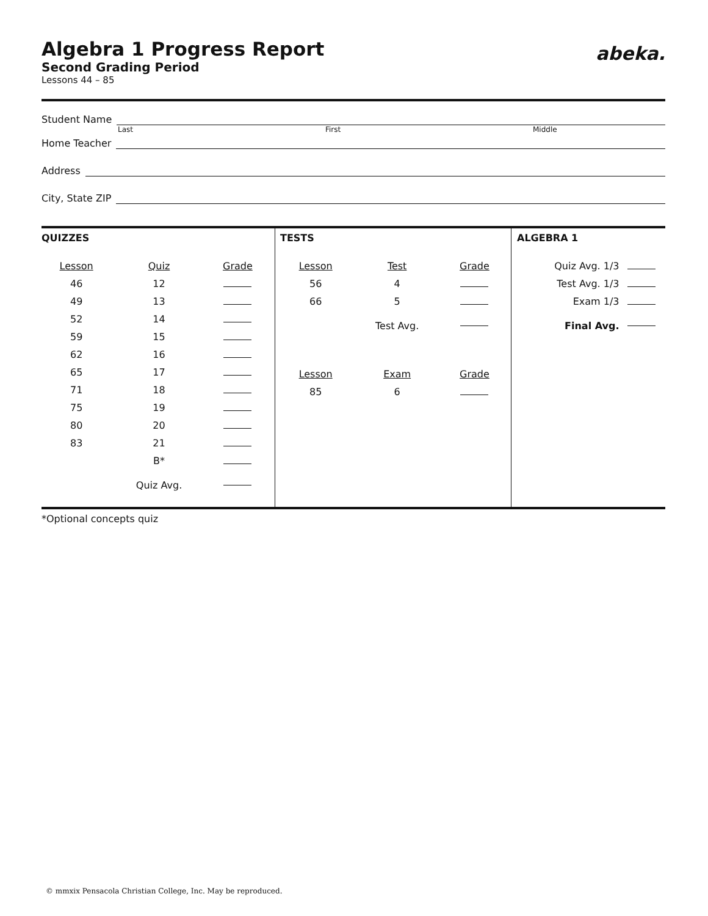abeka.
Algebra 1 Progress Report
Second Grading Period
Lessons 44 – 85
Student Name
Last First Middle
Home Teacher
Address
City, State ZIP
QUIZZES
| Lesson | Quiz | Grade |
| --- | --- | --- |
| 46 | 12 | |
| 49 | 13 | |
| 52 | 14 | |
| 59 | 15 | |
| 62 | 16 | |
| 65 | 17 | |
| 71 | 18 | |
| 75 | 19 | |
| 80 | 20 | |
| 83 | 21 | |
| | B* | |
| | Quiz Avg. | |
TESTS
| Lesson | Test | Grade |
| --- | --- | --- |
| 56 | 4 | |
| 66 | 5 | |
| | Test Avg. | |
| Lesson | Exam | Grade |
| 85 | 6 | |
ALGEBRA 1
| Quiz Avg. 1/3 | |
| Test Avg. 1/3 | |
| Exam 1/3 | |
| Final Avg. | |
*Optional concepts quiz
© mmxix Pensacola Christian College, Inc. May be reproduced.